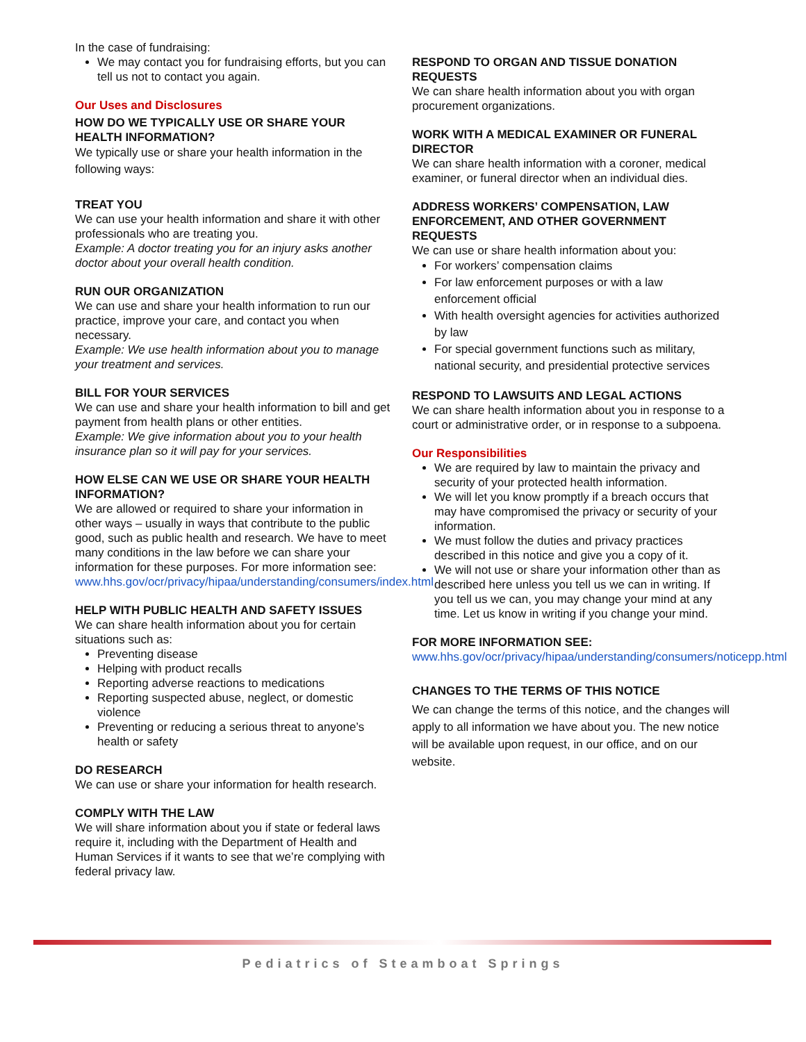In the case of fundraising:
We may contact you for fundraising efforts, but you can tell us not to contact you again.
Our Uses and Disclosures
HOW DO WE TYPICALLY USE OR SHARE YOUR HEALTH INFORMATION?
We typically use or share your health information in the following ways:
TREAT YOU
We can use your health information and share it with other professionals who are treating you.
Example: A doctor treating you for an injury asks another doctor about your overall health condition.
RUN OUR ORGANIZATION
We can use and share your health information to run our practice, improve your care, and contact you when necessary.
Example: We use health information about you to manage your treatment and services.
BILL FOR YOUR SERVICES
We can use and share your health information to bill and get payment from health plans or other entities.
Example: We give information about you to your health insurance plan so it will pay for your services.
HOW ELSE CAN WE USE OR SHARE YOUR HEALTH INFORMATION?
We are allowed or required to share your information in other ways – usually in ways that contribute to the public good, such as public health and research. We have to meet many conditions in the law before we can share your information for these purposes. For more information see:
www.hhs.gov/ocr/privacy/hipaa/understanding/consumers/index.html
HELP WITH PUBLIC HEALTH AND SAFETY ISSUES
We can share health information about you for certain situations such as:
Preventing disease
Helping with product recalls
Reporting adverse reactions to medications
Reporting suspected abuse, neglect, or domestic violence
Preventing or reducing a serious threat to anyone’s health or safety
DO RESEARCH
We can use or share your information for health research.
COMPLY WITH THE LAW
We will share information about you if state or federal laws require it, including with the Department of Health and Human Services if it wants to see that we’re complying with federal privacy law.
RESPOND TO ORGAN AND TISSUE DONATION REQUESTS
We can share health information about you with organ procurement organizations.
WORK WITH A MEDICAL EXAMINER OR FUNERAL DIRECTOR
We can share health information with a coroner, medical examiner, or funeral director when an individual dies.
ADDRESS WORKERS’ COMPENSATION, LAW ENFORCEMENT, AND OTHER GOVERNMENT REQUESTS
We can use or share health information about you:
For workers’ compensation claims
For law enforcement purposes or with a law enforcement official
With health oversight agencies for activities authorized by law
For special government functions such as military, national security, and presidential protective services
RESPOND TO LAWSUITS AND LEGAL ACTIONS
We can share health information about you in response to a court or administrative order, or in response to a subpoena.
Our Responsibilities
We are required by law to maintain the privacy and security of your protected health information.
We will let you know promptly if a breach occurs that may have compromised the privacy or security of your information.
We must follow the duties and privacy practices described in this notice and give you a copy of it.
We will not use or share your information other than as described here unless you tell us we can in writing. If you tell us we can, you may change your mind at any time. Let us know in writing if you change your mind.
FOR MORE INFORMATION SEE:
www.hhs.gov/ocr/privacy/hipaa/understanding/consumers/noticepp.html
CHANGES TO THE TERMS OF THIS NOTICE
We can change the terms of this notice, and the changes will apply to all information we have about you. The new notice will be available upon request, in our office, and on our website.
Pediatrics of Steamboat Springs